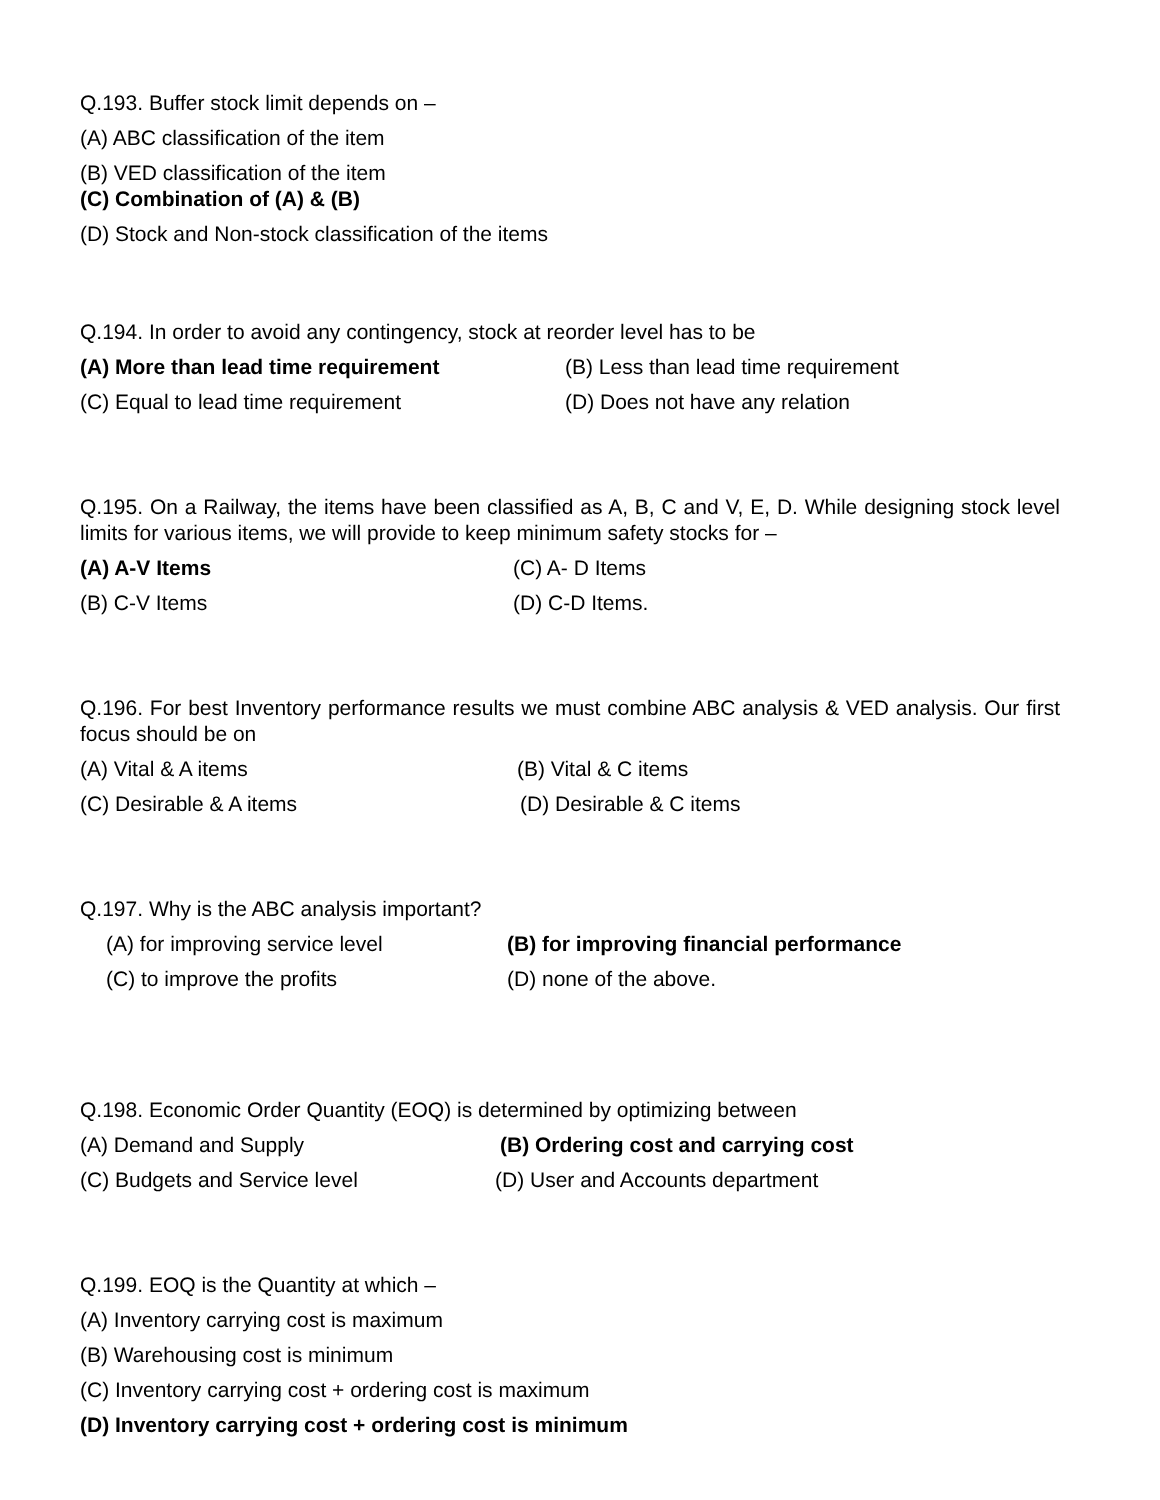Q.193. Buffer stock limit depends on –
(A) ABC classification of the item
(B) VED classification of the item
(C) Combination of (A) & (B)
(D) Stock and Non-stock classification of the items
Q.194. In order to avoid any contingency, stock at reorder level has to be
(A) More than lead time requirement (B) Less than lead time requirement
(C) Equal to lead time requirement (D) Does not have any relation
Q.195. On a Railway, the items have been classified as A, B, C and V, E, D. While designing stock level limits for various items, we will provide to keep minimum safety stocks for –
(A) A-V Items (C) A- D Items
(B) C-V Items (D) C-D Items.
Q.196. For best Inventory performance results we must combine ABC analysis & VED analysis. Our first focus should be on
(A) Vital & A items (B) Vital & C items
(C) Desirable & A items (D) Desirable & C items
Q.197. Why is the ABC analysis important?
(A) for improving service level (B) for improving financial performance
(C) to improve the profits (D) none of the above.
Q.198. Economic Order Quantity (EOQ) is determined by optimizing between
(A) Demand and Supply (B) Ordering cost and carrying cost
(C) Budgets and Service level (D) User and Accounts department
Q.199. EOQ is the Quantity at which –
(A) Inventory carrying cost is maximum
(B) Warehousing cost is minimum
(C) Inventory carrying cost + ordering cost is maximum
(D) Inventory carrying cost + ordering cost is minimum